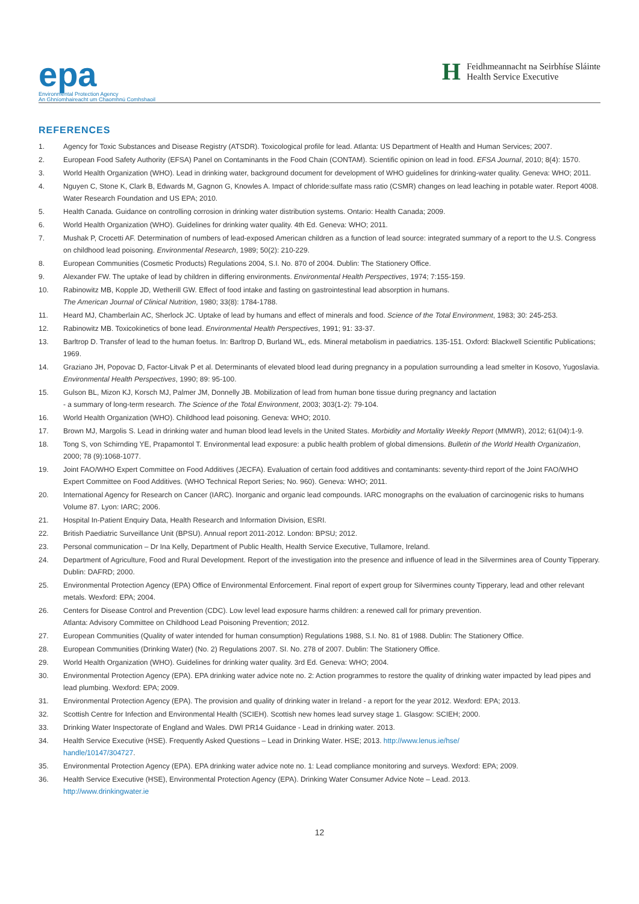epa
Environmental Protection Agency
An Ghníomhaireacht um Chaomhnú Comhshaoil
H
Feidhmeannacht na Seirbhíse Sláinte
Health Service Executive
REFERENCES
1. Agency for Toxic Substances and Disease Registry (ATSDR). Toxicological profile for lead. Atlanta: US Department of Health and Human Services; 2007.
2. European Food Safety Authority (EFSA) Panel on Contaminants in the Food Chain (CONTAM). Scientific opinion on lead in food. EFSA Journal, 2010; 8(4): 1570.
3. World Health Organization (WHO). Lead in drinking water, background document for development of WHO guidelines for drinking-water quality. Geneva: WHO; 2011.
4. Nguyen C, Stone K, Clark B, Edwards M, Gagnon G, Knowles A. Impact of chloride:sulfate mass ratio (CSMR) changes on lead leaching in potable water. Report 4008. Water Research Foundation and US EPA; 2010.
5. Health Canada. Guidance on controlling corrosion in drinking water distribution systems. Ontario: Health Canada; 2009.
6. World Health Organization (WHO). Guidelines for drinking water quality. 4th Ed. Geneva: WHO; 2011.
7. Mushak P, Crocetti AF. Determination of numbers of lead-exposed American children as a function of lead source: integrated summary of a report to the U.S. Congress on childhood lead poisoning. Environmental Research, 1989; 50(2): 210-229.
8. European Communities (Cosmetic Products) Regulations 2004, S.I. No. 870 of 2004. Dublin: The Stationery Office.
9. Alexander FW. The uptake of lead by children in differing environments. Environmental Health Perspectives, 1974; 7:155-159.
10. Rabinowitz MB, Kopple JD, Wetherill GW. Effect of food intake and fasting on gastrointestinal lead absorption in humans.
The American Journal of Clinical Nutrition, 1980; 33(8): 1784-1788.
11. Heard MJ, Chamberlain AC, Sherlock JC. Uptake of lead by humans and effect of minerals and food. Science of the Total Environment, 1983; 30: 245-253.
12. Rabinowitz MB. Toxicokinetics of bone lead. Environmental Health Perspectives, 1991; 91: 33-37.
13. Barltrop D. Transfer of lead to the human foetus. In: Barltrop D, Burland WL, eds. Mineral metabolism in paediatrics. 135-151. Oxford: Blackwell Scientific Publications; 1969.
14. Graziano JH, Popovac D, Factor-Litvak P et al. Determinants of elevated blood lead during pregnancy in a population surrounding a lead smelter in Kosovo, Yugoslavia. Environmental Health Perspectives, 1990; 89: 95-100.
15. Gulson BL, Mizon KJ, Korsch MJ, Palmer JM, Donnelly JB. Mobilization of lead from human bone tissue during pregnancy and lactation
- a summary of long-term research. The Science of the Total Environment, 2003; 303(1-2): 79-104.
16. World Health Organization (WHO). Childhood lead poisoning. Geneva: WHO; 2010.
17. Brown MJ, Margolis S. Lead in drinking water and human blood lead levels in the United States. Morbidity and Mortality Weekly Report (MMWR), 2012; 61(04):1-9.
18. Tong S, von Schirnding YE, Prapamontol T. Environmental lead exposure: a public health problem of global dimensions. Bulletin of the World Health Organization, 2000; 78 (9):1068-1077.
19. Joint FAO/WHO Expert Committee on Food Additives (JECFA). Evaluation of certain food additives and contaminants: seventy-third report of the Joint FAO/WHO Expert Committee on Food Additives. (WHO Technical Report Series; No. 960). Geneva: WHO; 2011.
20. International Agency for Research on Cancer (IARC). Inorganic and organic lead compounds. IARC monographs on the evaluation of carcinogenic risks to humans Volume 87. Lyon: IARC; 2006.
21. Hospital In-Patient Enquiry Data, Health Research and Information Division, ESRI.
22. British Paediatric Surveillance Unit (BPSU). Annual report 2011-2012. London: BPSU; 2012.
23. Personal communication – Dr Ina Kelly, Department of Public Health, Health Service Executive, Tullamore, Ireland.
24. Department of Agriculture, Food and Rural Development. Report of the investigation into the presence and influence of lead in the Silvermines area of County Tipperary. Dublin: DAFRD; 2000.
25. Environmental Protection Agency (EPA) Office of Environmental Enforcement. Final report of expert group for Silvermines county Tipperary, lead and other relevant metals. Wexford: EPA; 2004.
26. Centers for Disease Control and Prevention (CDC). Low level lead exposure harms children: a renewed call for primary prevention.
Atlanta: Advisory Committee on Childhood Lead Poisoning Prevention; 2012.
27. European Communities (Quality of water intended for human consumption) Regulations 1988, S.I. No. 81 of 1988. Dublin: The Stationery Office.
28. European Communities (Drinking Water) (No. 2) Regulations 2007. SI. No. 278 of 2007. Dublin: The Stationery Office.
29. World Health Organization (WHO). Guidelines for drinking water quality. 3rd Ed. Geneva: WHO; 2004.
30. Environmental Protection Agency (EPA). EPA drinking water advice note no. 2: Action programmes to restore the quality of drinking water impacted by lead pipes and lead plumbing. Wexford: EPA; 2009.
31. Environmental Protection Agency (EPA). The provision and quality of drinking water in Ireland - a report for the year 2012. Wexford: EPA; 2013.
32. Scottish Centre for Infection and Environmental Health (SCIEH). Scottish new homes lead survey stage 1. Glasgow: SCIEH; 2000.
33. Drinking Water Inspectorate of England and Wales. DWI PR14 Guidance - Lead in drinking water. 2013.
34. Health Service Executive (HSE). Frequently Asked Questions – Lead in Drinking Water. HSE; 2013. http://www.lenus.ie/hse/
handle/10147/304727.
35. Environmental Protection Agency (EPA). EPA drinking water advice note no. 1: Lead compliance monitoring and surveys. Wexford: EPA; 2009.
36. Health Service Executive (HSE), Environmental Protection Agency (EPA). Drinking Water Consumer Advice Note – Lead. 2013.
http://www.drinkingwater.ie
12